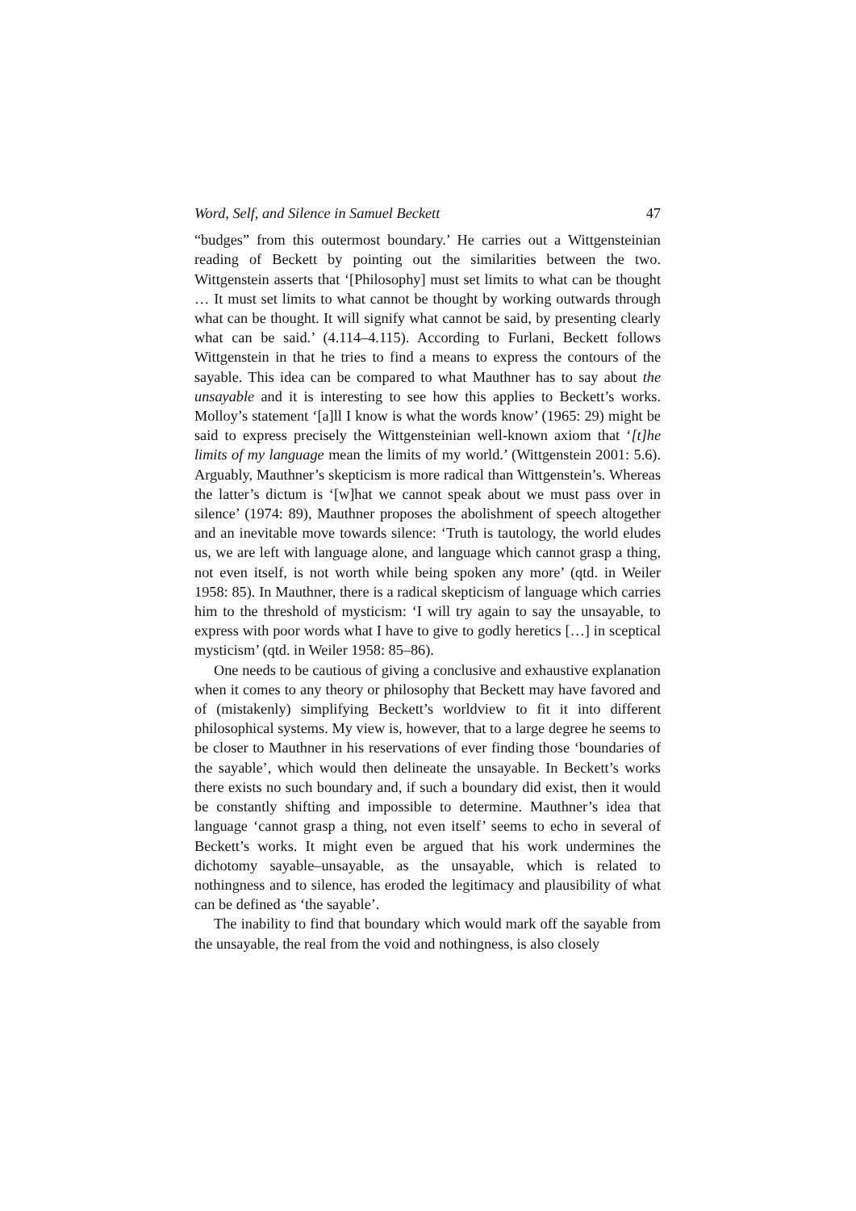Word, Self, and Silence in Samuel Beckett 47
“budges” from this outermost boundary.’ He carries out a Wittgensteinian reading of Beckett by pointing out the similarities between the two. Wittgenstein asserts that ‘[Philosophy] must set limits to what can be thought … It must set limits to what cannot be thought by working outwards through what can be thought. It will signify what cannot be said, by presenting clearly what can be said.’ (4.114–4.115). According to Furlani, Beckett follows Wittgenstein in that he tries to find a means to express the contours of the sayable. This idea can be compared to what Mauthner has to say about the unsayable and it is interesting to see how this applies to Beckett’s works. Molloy’s statement ‘[a]ll I know is what the words know’ (1965: 29) might be said to express precisely the Wittgensteinian well-known axiom that ‘[t]he limits of my language mean the limits of my world.’ (Wittgenstein 2001: 5.6). Arguably, Mauthner’s skepticism is more radical than Wittgenstein’s. Whereas the latter’s dictum is ‘[w]hat we cannot speak about we must pass over in silence’ (1974: 89), Mauthner proposes the abolishment of speech altogether and an inevitable move towards silence: ‘Truth is tautology, the world eludes us, we are left with language alone, and language which cannot grasp a thing, not even itself, is not worth while being spoken any more’ (qtd. in Weiler 1958: 85). In Mauthner, there is a radical skepticism of language which carries him to the threshold of mysticism: ‘I will try again to say the unsayable, to express with poor words what I have to give to godly heretics […] in sceptical mysticism’ (qtd. in Weiler 1958: 85–86).
One needs to be cautious of giving a conclusive and exhaustive explanation when it comes to any theory or philosophy that Beckett may have favored and of (mistakenly) simplifying Beckett’s worldview to fit it into different philosophical systems. My view is, however, that to a large degree he seems to be closer to Mauthner in his reservations of ever finding those ‘boundaries of the sayable’, which would then delineate the unsayable. In Beckett’s works there exists no such boundary and, if such a boundary did exist, then it would be constantly shifting and impossible to determine. Mauthner’s idea that language ‘cannot grasp a thing, not even itself’ seems to echo in several of Beckett’s works. It might even be argued that his work undermines the dichotomy sayable–unsayable, as the unsayable, which is related to nothingness and to silence, has eroded the legitimacy and plausibility of what can be defined as ‘the sayable’.
The inability to find that boundary which would mark off the sayable from the unsayable, the real from the void and nothingness, is also closely